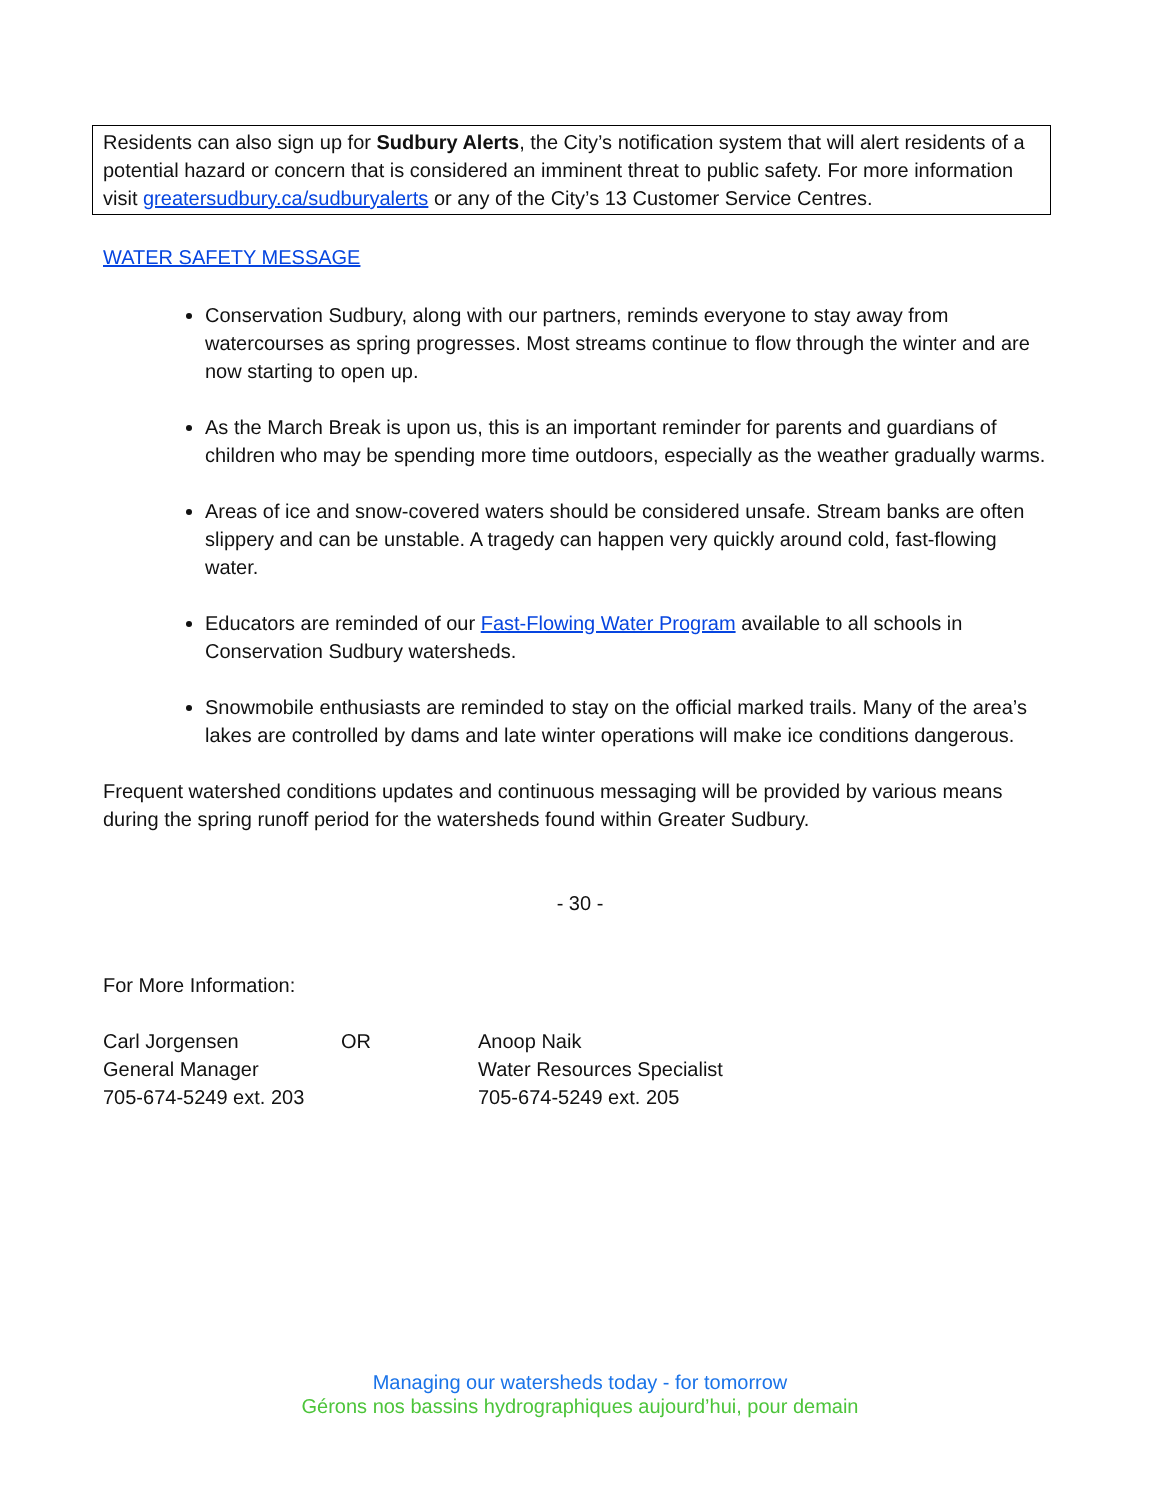Residents can also sign up for Sudbury Alerts, the City’s notification system that will alert residents of a potential hazard or concern that is considered an imminent threat to public safety. For more information visit greatersudbury.ca/sudburyalerts or any of the City’s 13 Customer Service Centres.
WATER SAFETY MESSAGE
Conservation Sudbury, along with our partners, reminds everyone to stay away from watercourses as spring progresses. Most streams continue to flow through the winter and are now starting to open up.
As the March Break is upon us, this is an important reminder for parents and guardians of children who may be spending more time outdoors, especially as the weather gradually warms.
Areas of ice and snow-covered waters should be considered unsafe. Stream banks are often slippery and can be unstable. A tragedy can happen very quickly around cold, fast-flowing water.
Educators are reminded of our Fast-Flowing Water Program available to all schools in Conservation Sudbury watersheds.
Snowmobile enthusiasts are reminded to stay on the official marked trails. Many of the area’s lakes are controlled by dams and late winter operations will make ice conditions dangerous.
Frequent watershed conditions updates and continuous messaging will be provided by various means during the spring runoff period for the watersheds found within Greater Sudbury.
- 30 -
For More Information:
| Carl Jorgensen | OR | Anoop Naik |
| General Manager | | Water Resources Specialist |
| 705-674-5249 ext. 203 | | 705-674-5249 ext. 205 |
Managing our watersheds today - for tomorrow
Gérons nos bassins hydrographiques aujourd’hui, pour demain